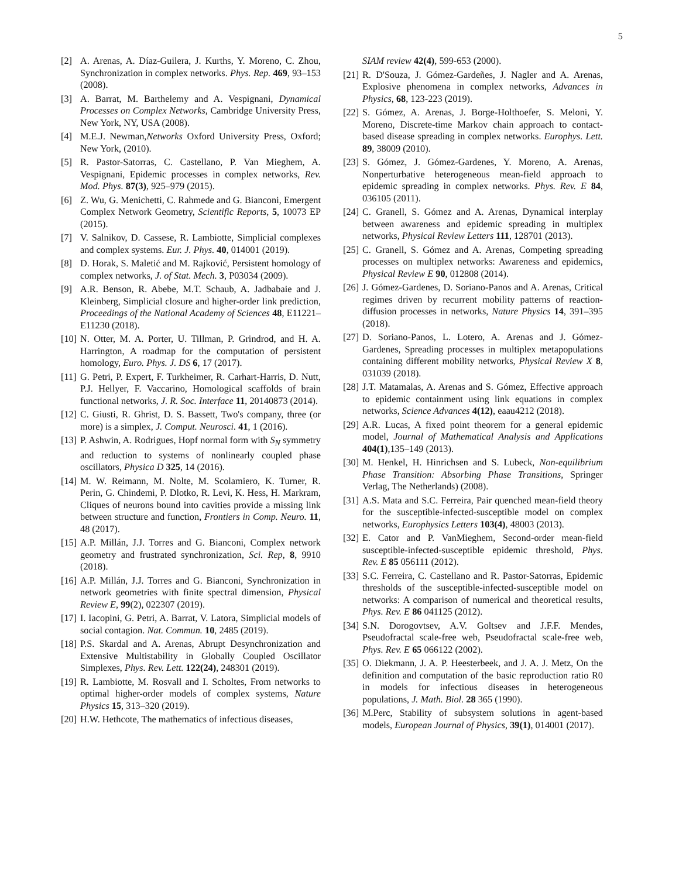5
[2] A. Arenas, A. Díaz-Guilera, J. Kurths, Y. Moreno, C. Zhou, Synchronization in complex networks. Phys. Rep. 469, 93–153 (2008).
[3] A. Barrat, M. Barthelemy and A. Vespignani, Dynamical Processes on Complex Networks, Cambridge University Press, New York, NY, USA (2008).
[4] M.E.J. Newman,Networks Oxford University Press, Oxford; New York, (2010).
[5] R. Pastor-Satorras, C. Castellano, P. Van Mieghem, A. Vespignani, Epidemic processes in complex networks, Rev. Mod. Phys. 87(3), 925–979 (2015).
[6] Z. Wu, G. Menichetti, C. Rahmede and G. Bianconi, Emergent Complex Network Geometry, Scientific Reports, 5, 10073 EP (2015).
[7] V. Salnikov, D. Cassese, R. Lambiotte, Simplicial complexes and complex systems. Eur. J. Phys. 40, 014001 (2019).
[8] D. Horak, S. Maletić and M. Rajković, Persistent homology of complex networks, J. of Stat. Mech. 3, P03034 (2009).
[9] A.R. Benson, R. Abebe, M.T. Schaub, A. Jadbabaie and J. Kleinberg, Simplicial closure and higher-order link prediction, Proceedings of the National Academy of Sciences 48, E11221–E11230 (2018).
[10] N. Otter, M. A. Porter, U. Tillman, P. Grindrod, and H. A. Harrington, A roadmap for the computation of persistent homology, Euro. Phys. J. DS 6, 17 (2017).
[11] G. Petri, P. Expert, F. Turkheimer, R. Carhart-Harris, D. Nutt, P.J. Hellyer, F. Vaccarino, Homological scaffolds of brain functional networks, J. R. Soc. Interface 11, 20140873 (2014).
[12] C. Giusti, R. Ghrist, D. S. Bassett, Two's company, three (or more) is a simplex, J. Comput. Neurosci. 41, 1 (2016).
[13] P. Ashwin, A. Rodrigues, Hopf normal form with S<sub>N</sub> symmetry and reduction to systems of nonlinearly coupled phase oscillators, Physica D 325, 14 (2016).
[14] M. W. Reimann, M. Nolte, M. Scolamiero, K. Turner, R. Perin, G. Chindemi, P. Dlotko, R. Levi, K. Hess, H. Markram, Cliques of neurons bound into cavities provide a missing link between structure and function, Frontiers in Comp. Neuro. 11, 48 (2017).
[15] A.P. Millán, J.J. Torres and G. Bianconi, Complex network geometry and frustrated synchronization, Sci. Rep, 8, 9910 (2018).
[16] A.P. Millán, J.J. Torres and G. Bianconi, Synchronization in network geometries with finite spectral dimension, Physical Review E, 99(2), 022307 (2019).
[17] I. Iacopini, G. Petri, A. Barrat, V. Latora, Simplicial models of social contagion. Nat. Commun. 10, 2485 (2019).
[18] P.S. Skardal and A. Arenas, Abrupt Desynchronization and Extensive Multistability in Globally Coupled Oscillator Simplexes, Phys. Rev. Lett. 122(24), 248301 (2019).
[19] R. Lambiotte, M. Rosvall and I. Scholtes, From networks to optimal higher-order models of complex systems, Nature Physics 15, 313–320 (2019).
[20] H.W. Hethcote, The mathematics of infectious diseases,
SIAM review 42(4), 599-653 (2000).
[21] R. D'Souza, J. Gómez-Gardeñes, J. Nagler and A. Arenas, Explosive phenomena in complex networks, Advances in Physics, 68, 123-223 (2019).
[22] S. Gómez, A. Arenas, J. Borge-Holthoefer, S. Meloni, Y. Moreno, Discrete-time Markov chain approach to contact-based disease spreading in complex networks. Europhys. Lett. 89, 38009 (2010).
[23] S. Gómez, J. Gómez-Gardenes, Y. Moreno, A. Arenas, Nonperturbative heterogeneous mean-field approach to epidemic spreading in complex networks. Phys. Rev. E 84, 036105 (2011).
[24] C. Granell, S. Gómez and A. Arenas, Dynamical interplay between awareness and epidemic spreading in multiplex networks, Physical Review Letters 111, 128701 (2013).
[25] C. Granell, S. Gómez and A. Arenas, Competing spreading processes on multiplex networks: Awareness and epidemics, Physical Review E 90, 012808 (2014).
[26] J. Gómez-Gardenes, D. Soriano-Panos and A. Arenas, Critical regimes driven by recurrent mobility patterns of reaction-diffusion processes in networks, Nature Physics 14, 391–395 (2018).
[27] D. Soriano-Panos, L. Lotero, A. Arenas and J. Gómez-Gardenes, Spreading processes in multiplex metapopulations containing different mobility networks, Physical Review X 8, 031039 (2018).
[28] J.T. Matamalas, A. Arenas and S. Gómez, Effective approach to epidemic containment using link equations in complex networks, Science Advances 4(12), eaau4212 (2018).
[29] A.R. Lucas, A fixed point theorem for a general epidemic model, Journal of Mathematical Analysis and Applications 404(1),135–149 (2013).
[30] M. Henkel, H. Hinrichsen and S. Lubeck, Non-equilibrium Phase Transition: Absorbing Phase Transitions, Springer Verlag, The Netherlands) (2008).
[31] A.S. Mata and S.C. Ferreira, Pair quenched mean-field theory for the susceptible-infected-susceptible model on complex networks, Europhysics Letters 103(4), 48003 (2013).
[32] E. Cator and P. VanMieghem, Second-order mean-field susceptible-infected-susceptible epidemic threshold, Phys. Rev. E 85 056111 (2012).
[33] S.C. Ferreira, C. Castellano and R. Pastor-Satorras, Epidemic thresholds of the susceptible-infected-susceptible model on networks: A comparison of numerical and theoretical results, Phys. Rev. E 86 041125 (2012).
[34] S.N. Dorogovtsev, A.V. Goltsev and J.F.F. Mendes, Pseudofractal scale-free web, Pseudofractal scale-free web, Phys. Rev. E 65 066122 (2002).
[35] O. Diekmann, J. A. P. Heesterbeek, and J. A. J. Metz, On the definition and computation of the basic reproduction ratio R0 in models for infectious diseases in heterogeneous populations, J. Math. Biol. 28 365 (1990).
[36] M.Perc, Stability of subsystem solutions in agent-based models, European Journal of Physics, 39(1), 014001 (2017).